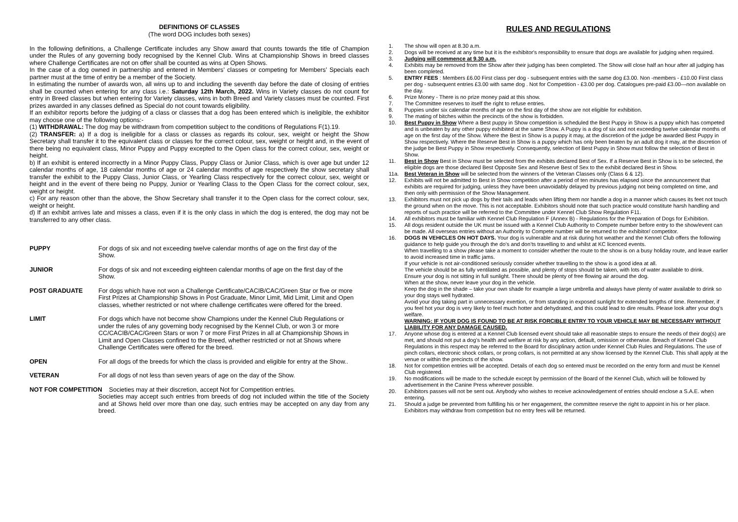DEFINITIONS OF CLASSES
(The word DOG includes both sexes)
In the following definitions, a Challenge Certificate includes any Show award that counts towards the title of Champion under the Rules of any governing body recognised by the Kennel Club. Wins at Championship Shows in breed classes where Challenge Certificates are not on offer shall be counted as wins at Open Shows.
In the case of a dog owned in partnership and entered in Members’ classes or competing for Members’ Specials each partner must at the time of entry be a member of the Society.
In estimating the number of awards won, all wins up to and including the seventh day before the date of closing of entries shall be counted when entering for any class i.e.: Saturday 12th March, 2022. Wins in Variety classes do not count for entry in Breed classes but when entering for Variety classes, wins in both Breed and Variety classes must be counted. First prizes awarded in any classes defined as Special do not count towards eligibility.
If an exhibitor reports before the judging of a class or classes that a dog has been entered which is ineligible, the exhibitor may choose one of the following options:-
(1) WITHDRAWAL: The dog may be withdrawn from competition subject to the conditions of Regulations F(1).19.
(2) TRANSFER: a) If a dog is ineligible for a class or classes as regards its colour, sex, weight or height the Show Secretary shall transfer it to the equivalent class or classes for the correct colour, sex, weight or height and, in the event of there being no equivalent class, Minor Puppy and Puppy excepted to the Open class for the correct colour, sex, weight or height.
b) If an exhibit is entered incorrectly in a Minor Puppy Class, Puppy Class or Junior Class, which is over age but under 12 calendar months of age, 18 calendar months of age or 24 calendar months of age respectively the show secretary shall transfer the exhibit to the Puppy Class, Junior Class, or Yearling Class respectively for the correct colour, sex, weight or height and in the event of there being no Puppy, Junior or Yearling Class to the Open Class for the correct colour, sex, weight or height.
c) For any reason other than the above, the Show Secretary shall transfer it to the Open class for the correct colour, sex, weight or height.
d) If an exhibit arrives late and misses a class, even if it is the only class in which the dog is entered, the dog may not be transferred to any other class.
PUPPY For dogs of six and not exceeding twelve calendar months of age on the first day of the Show.
JUNIOR For dogs of six and not exceeding eighteen calendar months of age on the first day of the Show.
POST GRADUATE For dogs which have not won a Challenge Certificate/CACIB/CAC/Green Star or five or more First Prizes at Championship Shows in Post Graduate, Minor Limit, Mid Limit, Limit and Open classes, whether restricted or not where challenge certificates were offered for the breed.
LIMIT For dogs which have not become show Champions under the Kennel Club Regulations or under the rules of any governing body recognised by the Kennel Club, or won 3 or more CC/CACIB/CAC/Green Stars or won 7 or more First Prizes in all at Championship Shows in Limit and Open Classes confined to the Breed, whether restricted or not at Shows where Challenge Certificates were offered for the breed.
OPEN For all dogs of the breeds for which the class is provided and eligible for entry at the Show..
VETERAN For all dogs of not less than seven years of age on the day of the Show.
NOT FOR COMPETITION Societies may at their discretion, accept Not for Competition entries.
Societies may accept such entries from breeds of dog not included within the title of the Society and at Shows held over more than one day, such entries may be accepted on any day from any breed.
RULES AND REGULATIONS
1. The show will open at 8.30 a.m.
2. Dogs will be received at any time but it is the exhibitor's responsibility to ensure that dogs are available for judging when required.
3. Judging will commence at 9.30 a.m.
4. Exhibits may be removed from the Show after their judging has been completed. The Show will close half an hour after all judging has been completed.
5. ENTRY FEES : Members £6.00 First class per dog - subsequent entries with the same dog £3.00. Non -members - £10.00 First class per dog - subsequent entries £3.00 with same dog . Not for Competition - £3.00 per dog. Catalogues pre-paid £3.00—non available on the day.
6. Prize Money - There is no prize money paid at this show.
7. The Committee reserves to itself the right to refuse entries.
8. Puppies under six calendar months of age on the first day of the show are not eligible for exhibition.
9. The mating of bitches within the precincts of the show is forbidden.
10. Best Puppy in Show Where a Best puppy in Show competition is scheduled the Best Puppy in Show is a puppy which has competed and is unbeaten by any other puppy exhibited at the same Show. A Puppy is a dog of six and not exceeding twelve calendar months of age on the first day of the Show. Where the Best in Show is a puppy it may, at the discretion of the judge be awarded Best Puppy in Show respectively. Where the Reserve Best in Show is a puppy which has only been beaten by an adult dog it may, at the discretion of the judge be Best Puppy in Show respectively. Consequently, selection of Best Puppy in Show must follow the selection of Best in Show.
11. Best in Show Best in Show must be selected from the exhibits declared Best of Sex. If a Reserve Best in Show is to be selected, the eligible dogs are those declared Best Opposite Sex and Reserve Best of Sex to the exhibit declared Best in Show.
11a. Best Veteran in Show will be selected from the winners of the Veteran Classes only (Class 6 & 12).
12. Exhibits will not be admitted to Best in Show competition after a period of ten minutes has elapsed since the announcement that exhibits are required for judging, unless they have been unavoidably delayed by previous judging not being completed on time, and then only with permission of the Show Management.
13. Exhibitors must not pick up dogs by their tails and leads when lifting them nor handle a dog in a manner which causes its feet not touch the ground when on the move. This is not acceptable. Exhibitors should note that such practice would constitute harsh handling and reports of such practice will be referred to the Committee under Kennel Club Show Regulation F11.
14. All exhibitors must be familiar with Kennel Club Regulation F (Annex B) - Regulations for the Preparation of Dogs for Exhibition.
15. All dogs resident outside the UK must be issued with a Kennel Club Authority to Compete number before entry to the show/event can be made. All overseas entries without an Authority to Compete number will be returned to the exhibitor/ competitor.
16. DOGS IN VEHICLES ON HOT DAYS. Your dog is vulnerable and at risk during hot weather and the Kennel Club offers the following guidance to help guide you through the do’s and don’ts travelling to and whilst at KC licenced events.
When travelling to a show please take a moment to consider whether the route to the show is on a busy holiday route, and leave earlier to avoid increased time in traffic jams.
If your vehicle is not air-conditioned seriously consider whether travelling to the show is a good idea at all.
The vehicle should be as fully ventilated as possible, and plenty of stops should be taken, with lots of water available to drink.
Ensure your dog is not sitting in full sunlight. There should be plenty of free flowing air around the dog.
When at the show, never leave your dog in the vehicle.
Keep the dog in the shade – take your own shade for example a large umbrella and always have plenty of water available to drink so your dog stays well hydrated.
Avoid your dog taking part in unnecessary exertion, or from standing in exposed sunlight for extended lengths of time. Remember, if you feel hot your dog is very likely to feel much hotter and dehydrated, and this could lead to dire results. Please look after your dog’s welfare.
WARNING: IF YOUR DOG IS FOUND TO BE AT RISK FORCIBLE ENTRY TO YOUR VEHICLE MAY BE NECESSARY WITHOUT LIABILITY FOR ANY DAMAGE CAUSED.
17. Anyone whose dog is entered at a Kennel Club licensed event should take all reasonable steps to ensure the needs of their dog(s) are met, and should not put a dog’s health and welfare at risk by any action, default, omission or otherwise. Breach of Kennel Club Regulations in this respect may be referred to the Board for disciplinary action under Kennel Club Rules and Regulations. The use of pinch collars, electronic shock collars, or prong collars, is not permitted at any show licensed by the Kennel Club. This shall apply at the venue or within the precincts of the show.
18. Not for competition entries will be accepted. Details of each dog so entered must be recorded on the entry form and must be Kennel Club registered.
19. No modifications will be made to the schedule except by permission of the Board of the Kennel Club, which will be followed by advertisement in the Canine Press wherever possible.
20. Exhibitors passes will not be sent out. Anybody who wishes to receive acknowledgement of entries should enclose a S.A.E. when entering.
21. Should a judge be prevented from fulfilling his or her engagement, the committee reserve the right to appoint in his or her place. Exhibitors may withdraw from competition but no entry fees will be returned.